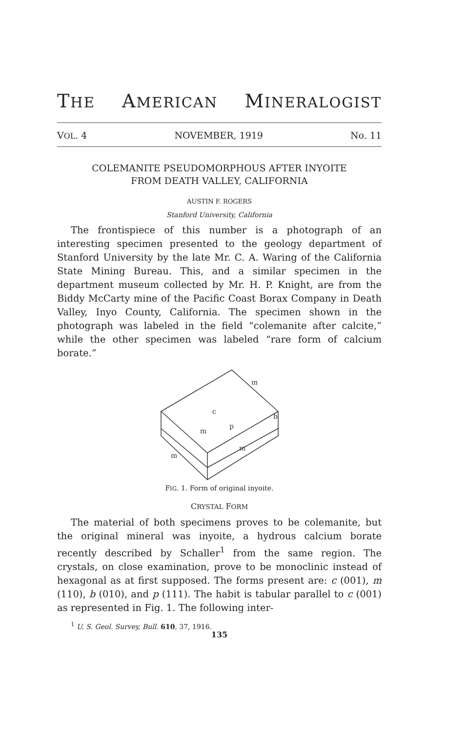THE AMERICAN MINERALOGIST
VOL. 4 NOVEMBER, 1919 No. 11
COLEMANITE PSEUDOMORPHOUS AFTER INYOITE
FROM DEATH VALLEY, CALIFORNIA
AUSTIN F. ROGERS
Stanford University, California
The frontispiece of this number is a photograph of an interesting specimen presented to the geology department of Stanford University by the late Mr. C. A. Waring of the California State Mining Bureau. This, and a similar specimen in the department museum collected by Mr. H. P. Knight, are from the Biddy McCarty mine of the Pacific Coast Borax Company in Death Valley, Inyo County, California. The specimen shown in the photograph was labeled in the field “colemanite after calcite,” while the other specimen was labeled “rare form of calcium borate.”
c
m
p
m
m
b
m
FIG. 1. Form of original inyoite.
CRYSTAL FORM
The material of both specimens proves to be colemanite, but the original mineral was inyoite, a hydrous calcium borate recently described by Schaller<sup>1</sup> from the same region. The crystals, on close examination, prove to be monoclinic instead of hexagonal as at first supposed. The forms present are: c (001), m (110), b (010), and p (111). The habit is tabular parallel to c (001) as represented in Fig. 1. The following inter-
<sup>1</sup> U. S. Geol. Survey, Bull. 610, 37, 1916.
135